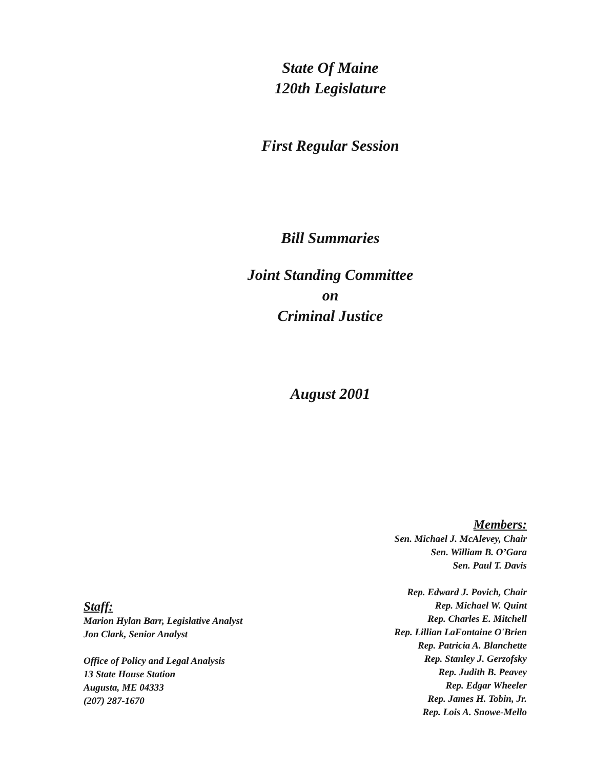State Of Maine
120th Legislature
First Regular Session
Bill Summaries
Joint Standing Committee
on
Criminal Justice
August 2001
Members:
Sen. Michael J. McAlevey, Chair
Sen. William B. O’Gara
Sen. Paul T. Davis
Rep. Edward J. Povich, Chair
Rep. Michael W. Quint
Rep. Charles E. Mitchell
Rep. Lillian LaFontaine O'Brien
Rep. Patricia A. Blanchette
Rep. Stanley J. Gerzofsky
Rep. Judith B. Peavey
Rep. Edgar Wheeler
Rep. James H. Tobin, Jr.
Rep. Lois A. Snowe-Mello
Staff:
Marion Hylan Barr, Legislative Analyst
Jon Clark, Senior Analyst
Office of Policy and Legal Analysis
13 State House Station
Augusta, ME 04333
(207) 287-1670